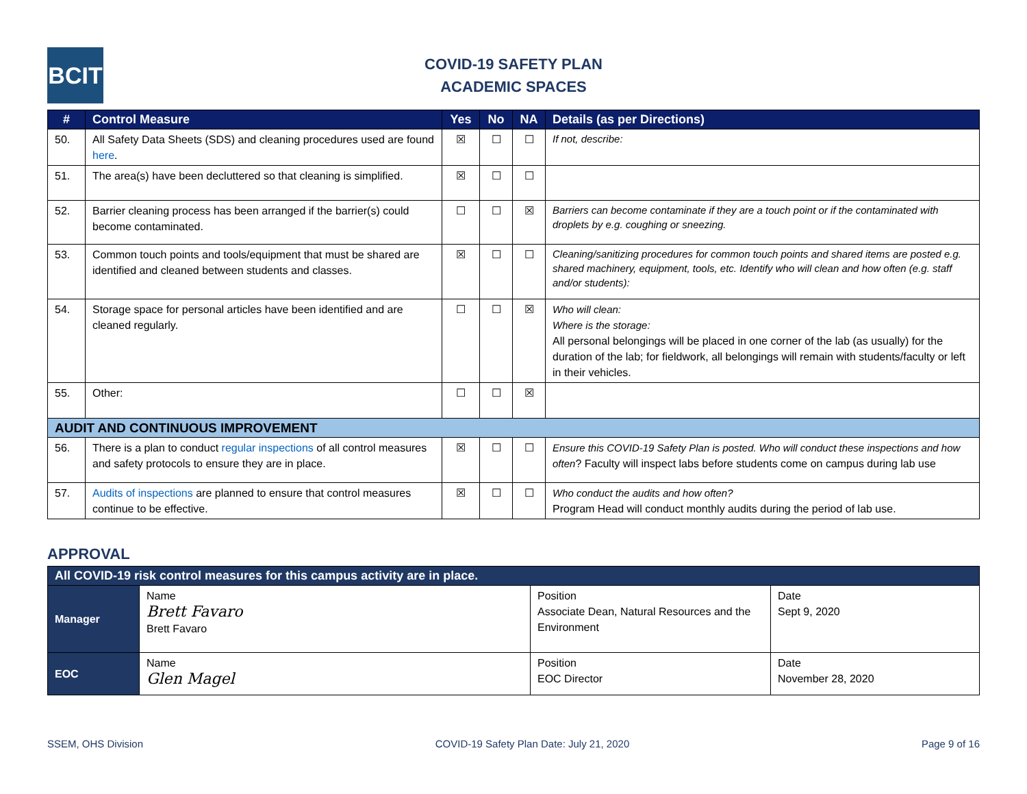BCIT
COVID-19 SAFETY PLAN
ACADEMIC SPACES
| # | Control Measure | Yes | No | NA | Details (as per Directions) |
| --- | --- | --- | --- | --- | --- |
| 50. | All Safety Data Sheets (SDS) and cleaning procedures used are found here . | ☒ | ☐ | ☐ | If not, describe: |
| 51. | The area(s) have been decluttered so that cleaning is simplified. | ☒ | ☐ | ☐ | |
| 52. | Barrier cleaning process has been arranged if the barrier(s) could become contaminated. | ☐ | ☐ | ☒ | Barriers can become contaminate if they are a touch point or if the contaminated with droplets by e.g. coughing or sneezing. |
| 53. | Common touch points and tools/equipment that must be shared are identified and cleaned between students and classes. | ☒ | ☐ | ☐ | Cleaning/sanitizing procedures for common touch points and shared items are posted e.g. shared machinery, equipment, tools, etc. Identify who will clean and how often (e.g. staff and/or students): |
| 54. | Storage space for personal articles have been identified and are cleaned regularly. | ☐ | ☐ | ☒ | Who will clean: Where is the storage: All personal belongings will be placed in one corner of the lab (as usually) for the duration of the lab; for fieldwork, all belongings will remain with students/faculty or left in their vehicles. |
| 55. | Other: | ☐ | ☐ | ☒ | |
| AUDIT AND CONTINUOUS IMPROVEMENT | | | | | |
| 56. | There is a plan to conduct regular inspections of all control measures and safety protocols to ensure they are in place. | ☒ | ☐ | ☐ | Ensure this COVID-19 Safety Plan is posted. Who will conduct these inspections and how often ? Faculty will inspect labs before students come on campus during lab use |
| 57. | Audits of inspections are planned to ensure that control measures continue to be effective. | ☒ | ☐ | ☐ | Who conduct the audits and how often? Program Head will conduct monthly audits during the period of lab use. |
APPROVAL
| All COVID-19 risk control measures for this campus activity are in place. | | | |
| --- | --- | --- | --- |
| Manager | Name Brett Favaro Brett Favaro | Position Associate Dean, Natural Resources and the Environment | Date Sept 9, 2020 |
| EOC | Name Glen Magel | Position EOC Director | Date November 28, 2020 |
SSEM, OHS Division COVID-19 Safety Plan Date: July 21, 2020 Page 9 of 16